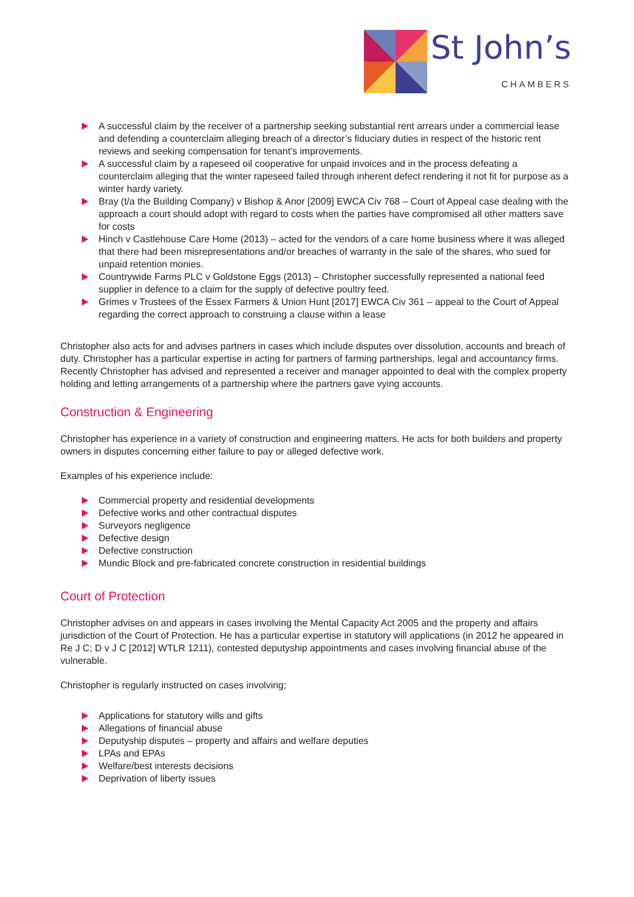St John’s
CHAMBERS
A successful claim by the receiver of a partnership seeking substantial rent arrears under a commercial lease and defending a counterclaim alleging breach of a director’s fiduciary duties in respect of the historic rent reviews and seeking compensation for tenant’s improvements.
A successful claim by a rapeseed oil cooperative for unpaid invoices and in the process defeating a counterclaim alleging that the winter rapeseed failed through inherent defect rendering it not fit for purpose as a winter hardy variety.
Bray (t/a the Building Company) v Bishop & Anor [2009] EWCA Civ 768 – Court of Appeal case dealing with the approach a court should adopt with regard to costs when the parties have compromised all other matters save for costs
Hinch v Castlehouse Care Home (2013) – acted for the vendors of a care home business where it was alleged that there had been misrepresentations and/or breaches of warranty in the sale of the shares, who sued for unpaid retention monies.
Countrywide Farms PLC v Goldstone Eggs (2013) – Christopher successfully represented a national feed supplier in defence to a claim for the supply of defective poultry feed.
Grimes v Trustees of the Essex Farmers & Union Hunt [2017] EWCA Civ 361 – appeal to the Court of Appeal regarding the correct approach to construing a clause within a lease
Christopher also acts for and advises partners in cases which include disputes over dissolution, accounts and breach of duty. Christopher has a particular expertise in acting for partners of farming partnerships, legal and accountancy firms. Recently Christopher has advised and represented a receiver and manager appointed to deal with the complex property holding and letting arrangements of a partnership where the partners gave vying accounts.
Construction & Engineering
Christopher has experience in a variety of construction and engineering matters. He acts for both builders and property owners in disputes concerning either failure to pay or alleged defective work.
Examples of his experience include:
Commercial property and residential developments
Defective works and other contractual disputes
Surveyors negligence
Defective design
Defective construction
Mundic Block and pre-fabricated concrete construction in residential buildings
Court of Protection
Christopher advises on and appears in cases involving the Mental Capacity Act 2005 and the property and affairs jurisdiction of the Court of Protection. He has a particular expertise in statutory will applications (in 2012 he appeared in Re J C; D v J C [2012] WTLR 1211), contested deputyship appointments and cases involving financial abuse of the vulnerable.
Christopher is regularly instructed on cases involving;
Applications for statutory wills and gifts
Allegations of financial abuse
Deputyship disputes – property and affairs and welfare deputies
LPAs and EPAs
Welfare/best interests decisions
Deprivation of liberty issues